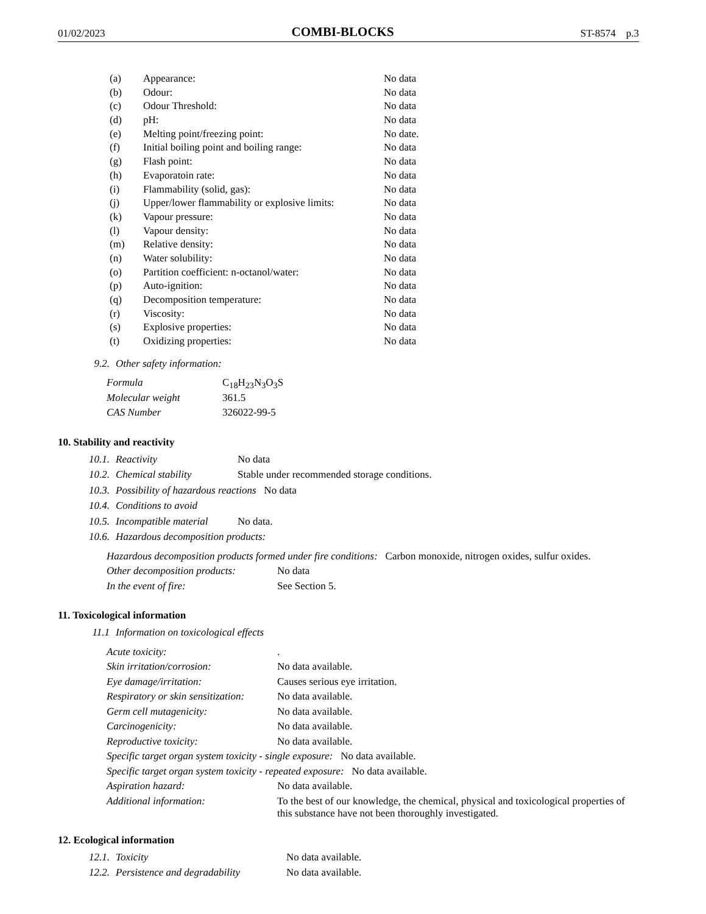01/02/2023 COMBI-BLOCKS ST-8574 p.3
| (a) | Appearance: | No data |
| (b) | Odour: | No data |
| (c) | Odour Threshold: | No data |
| (d) | pH: | No data |
| (e) | Melting point/freezing point: | No date. |
| (f) | Initial boiling point and boiling range: | No data |
| (g) | Flash point: | No data |
| (h) | Evaporatoin rate: | No data |
| (i) | Flammability (solid, gas): | No data |
| (j) | Upper/lower flammability or explosive limits: | No data |
| (k) | Vapour pressure: | No data |
| (l) | Vapour density: | No data |
| (m) | Relative density: | No data |
| (n) | Water solubility: | No data |
| (o) | Partition coefficient: n-octanol/water: | No data |
| (p) | Auto-ignition: | No data |
| (q) | Decomposition temperature: | No data |
| (r) | Viscosity: | No data |
| (s) | Explosive properties: | No data |
| (t) | Oxidizing properties: | No data |
| 9.2. | Other safety information: |
| Formula | C<sub>18</sub>H<sub>23</sub>N<sub>3</sub>O<sub>3</sub>S |
| Molecular weight | 361.5 |
| CAS Number | 326022-99-5 |
10. Stability and reactivity
| 10.1. | Reactivity | No data |
| 10.2. | Chemical stability | Stable under recommended storage conditions. |
| 10.3. | Possibility of hazardous reactions No data | |
| 10.4. | Conditions to avoid | |
| 10.5. | Incompatible material | No data. |
| 10.6. | Hazardous decomposition products: | |
| Hazardous decomposition products formed under fire conditions: Carbon monoxide, nitrogen oxides, sulfur oxides. | |
| Other decomposition products: | No data |
| In the event of fire: | See Section 5. |
11. Toxicological information
| 11.1 | Information on toxicological effects |
| Acute toxicity: | . |
| Skin irritation/corrosion: | No data available. |
| Eye damage/irritation: | Causes serious eye irritation. |
| Respiratory or skin sensitization: | No data available. |
| Germ cell mutagenicity: | No data available. |
| Carcinogenicity: | No data available. |
| Reproductive toxicity: | No data available. |
| Specific target organ system toxicity - single exposure: No data available. | |
| Specific target organ system toxicity - repeated exposure: No data available. | |
| Aspiration hazard: | No data available. |
| Additional information: | To the best of our knowledge, the chemical, physical and toxicological properties of this substance have not been thoroughly investigated. |
12. Ecological information
| 12.1. | Toxicity | No data available. |
| 12.2. | Persistence and degradability | No data available. |